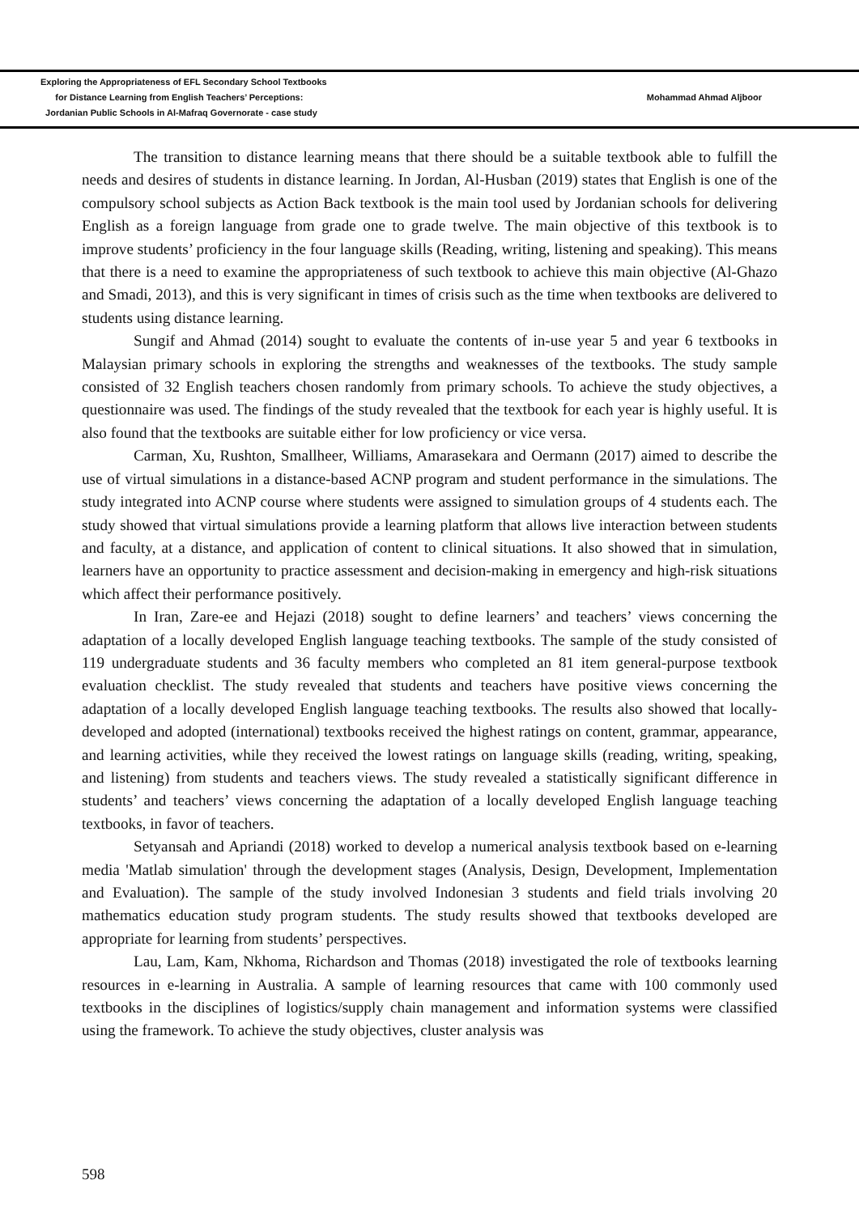Exploring the Appropriateness of EFL Secondary School Textbooks
for Distance Learning from English Teachers’ Perceptions:
Jordanian Public Schools in Al-Mafraq Governorate - case study
Mohammad Ahmad Aljboor
The transition to distance learning means that there should be a suitable textbook able to fulfill the needs and desires of students in distance learning. In Jordan, Al-Husban (2019) states that English is one of the compulsory school subjects as Action Back textbook is the main tool used by Jordanian schools for delivering English as a foreign language from grade one to grade twelve. The main objective of this textbook is to improve students’ proficiency in the four language skills (Reading, writing, listening and speaking). This means that there is a need to examine the appropriateness of such textbook to achieve this main objective (Al-Ghazo and Smadi, 2013), and this is very significant in times of crisis such as the time when textbooks are delivered to students using distance learning.
Sungif and Ahmad (2014) sought to evaluate the contents of in-use year 5 and year 6 textbooks in Malaysian primary schools in exploring the strengths and weaknesses of the textbooks. The study sample consisted of 32 English teachers chosen randomly from primary schools. To achieve the study objectives, a questionnaire was used. The findings of the study revealed that the textbook for each year is highly useful. It is also found that the textbooks are suitable either for low proficiency or vice versa.
Carman, Xu, Rushton, Smallheer, Williams, Amarasekara and Oermann (2017) aimed to describe the use of virtual simulations in a distance-based ACNP program and student performance in the simulations. The study integrated into ACNP course where students were assigned to simulation groups of 4 students each. The study showed that virtual simulations provide a learning platform that allows live interaction between students and faculty, at a distance, and application of content to clinical situations. It also showed that in simulation, learners have an opportunity to practice assessment and decision-making in emergency and high-risk situations which affect their performance positively.
In Iran, Zare-ee and Hejazi (2018) sought to define learners’ and teachers’ views concerning the adaptation of a locally developed English language teaching textbooks. The sample of the study consisted of 119 undergraduate students and 36 faculty members who completed an 81 item general-purpose textbook evaluation checklist. The study revealed that students and teachers have positive views concerning the adaptation of a locally developed English language teaching textbooks. The results also showed that locally-developed and adopted (international) textbooks received the highest ratings on content, grammar, appearance, and learning activities, while they received the lowest ratings on language skills (reading, writing, speaking, and listening) from students and teachers views. The study revealed a statistically significant difference in students’ and teachers’ views concerning the adaptation of a locally developed English language teaching textbooks, in favor of teachers.
Setyansah and Apriandi (2018) worked to develop a numerical analysis textbook based on e-learning media 'Matlab simulation' through the development stages (Analysis, Design, Development, Implementation and Evaluation). The sample of the study involved Indonesian 3 students and field trials involving 20 mathematics education study program students. The study results showed that textbooks developed are appropriate for learning from students’ perspectives.
Lau, Lam, Kam, Nkhoma, Richardson and Thomas (2018) investigated the role of textbooks learning resources in e-learning in Australia. A sample of learning resources that came with 100 commonly used textbooks in the disciplines of logistics/supply chain management and information systems were classified using the framework. To achieve the study objectives, cluster analysis was
598